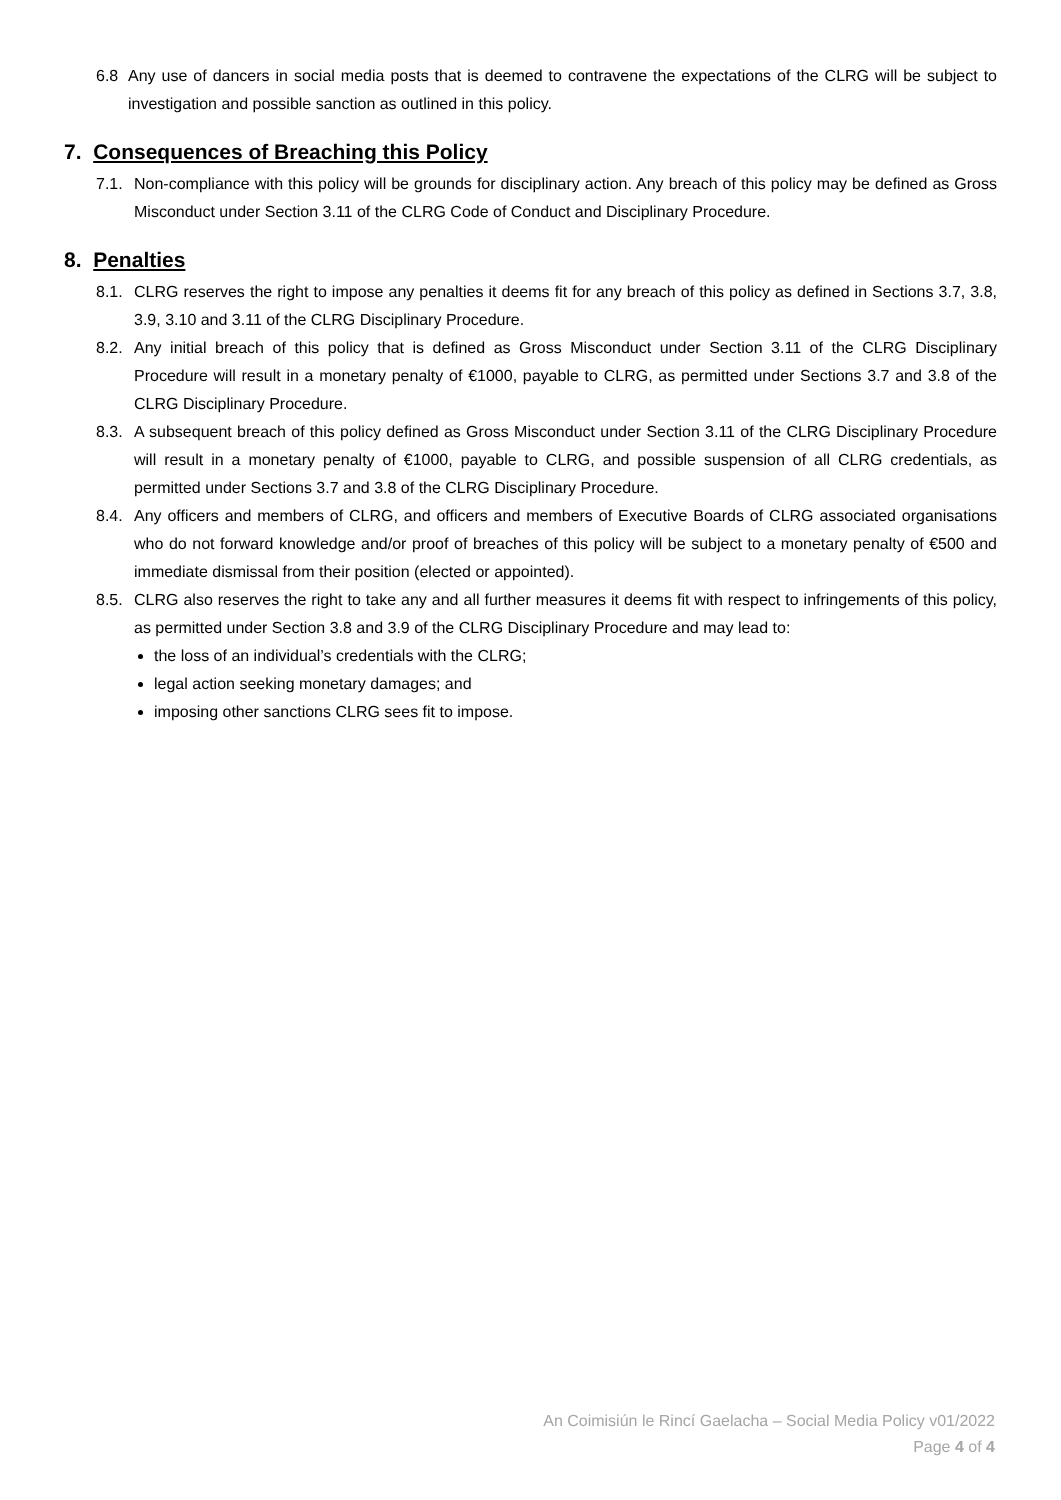6.8 Any use of dancers in social media posts that is deemed to contravene the expectations of the CLRG will be subject to investigation and possible sanction as outlined in this policy.
7. Consequences of Breaching this Policy
7.1. Non-compliance with this policy will be grounds for disciplinary action. Any breach of this policy may be defined as Gross Misconduct under Section 3.11 of the CLRG Code of Conduct and Disciplinary Procedure.
8. Penalties
8.1. CLRG reserves the right to impose any penalties it deems fit for any breach of this policy as defined in Sections 3.7, 3.8, 3.9, 3.10 and 3.11 of the CLRG Disciplinary Procedure.
8.2. Any initial breach of this policy that is defined as Gross Misconduct under Section 3.11 of the CLRG Disciplinary Procedure will result in a monetary penalty of €1000, payable to CLRG, as permitted under Sections 3.7 and 3.8 of the CLRG Disciplinary Procedure.
8.3. A subsequent breach of this policy defined as Gross Misconduct under Section 3.11 of the CLRG Disciplinary Procedure will result in a monetary penalty of €1000, payable to CLRG, and possible suspension of all CLRG credentials, as permitted under Sections 3.7 and 3.8 of the CLRG Disciplinary Procedure.
8.4. Any officers and members of CLRG, and officers and members of Executive Boards of CLRG associated organisations who do not forward knowledge and/or proof of breaches of this policy will be subject to a monetary penalty of €500 and immediate dismissal from their position (elected or appointed).
8.5. CLRG also reserves the right to take any and all further measures it deems fit with respect to infringements of this policy, as permitted under Section 3.8 and 3.9 of the CLRG Disciplinary Procedure and may lead to:
the loss of an individual’s credentials with the CLRG;
legal action seeking monetary damages; and
imposing other sanctions CLRG sees fit to impose.
An Coimisiún le Rincí Gaelacha – Social Media Policy v01/2022
Page 4 of 4